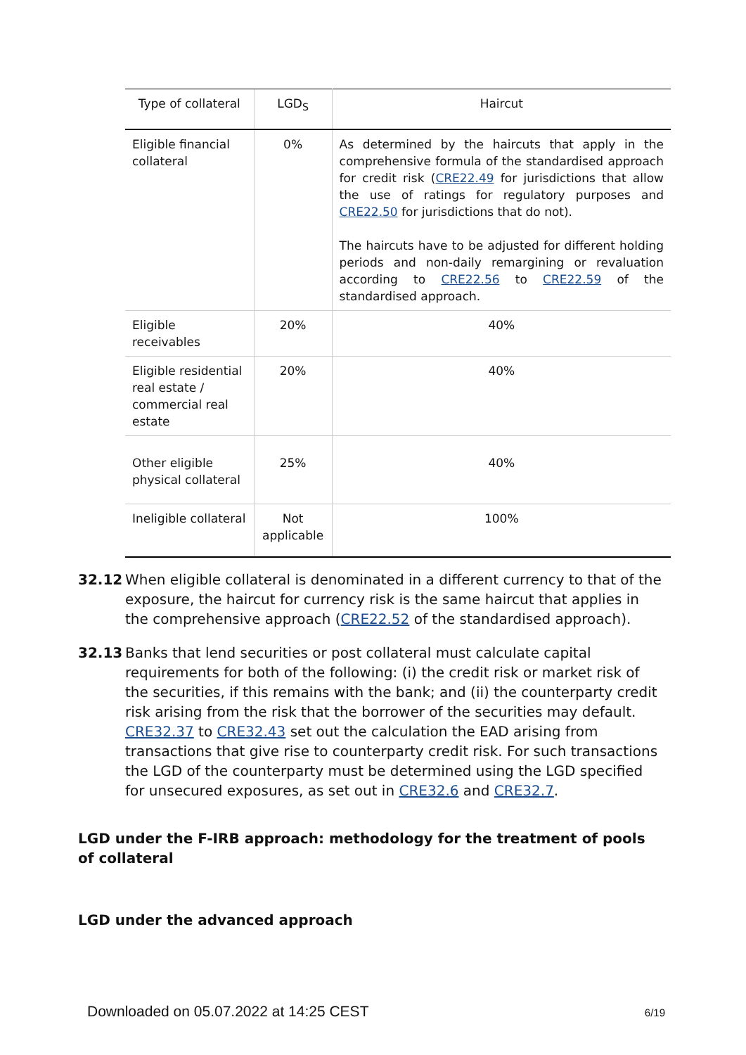| Type of collateral | LGD<sub>S</sub> | Haircut |
| --- | --- | --- |
| Eligible financial collateral | 0% | As determined by the haircuts that apply in the comprehensive formula of the standardised approach for credit risk ( CRE22.49 for jurisdictions that allow the use of ratings for regulatory purposes and CRE22.50 for jurisdictions that do not). The haircuts have to be adjusted for different holding periods and non-daily remargining or revaluation according to CRE22.56 to CRE22.59 of the standardised approach. |
| Eligible receivables | 20% | 40% |
| Eligible residential real estate / commercial real estate | 20% | 40% |
| Other eligible physical collateral | 25% | 40% |
| Ineligible collateral | Not applicable | 100% |
32.12 When eligible collateral is denominated in a different currency to that of the exposure, the haircut for currency risk is the same haircut that applies in the comprehensive approach (CRE22.52 of the standardised approach).
32.13 Banks that lend securities or post collateral must calculate capital requirements for both of the following: (i) the credit risk or market risk of the securities, if this remains with the bank; and (ii) the counterparty credit risk arising from the risk that the borrower of the securities may default. CRE32.37 to CRE32.43 set out the calculation the EAD arising from transactions that give rise to counterparty credit risk. For such transactions the LGD of the counterparty must be determined using the LGD specified for unsecured exposures, as set out in CRE32.6 and CRE32.7.
LGD under the F-IRB approach: methodology for the treatment of pools of collateral
LGD under the advanced approach
Downloaded on 05.07.2022 at 14:25 CEST 6/19